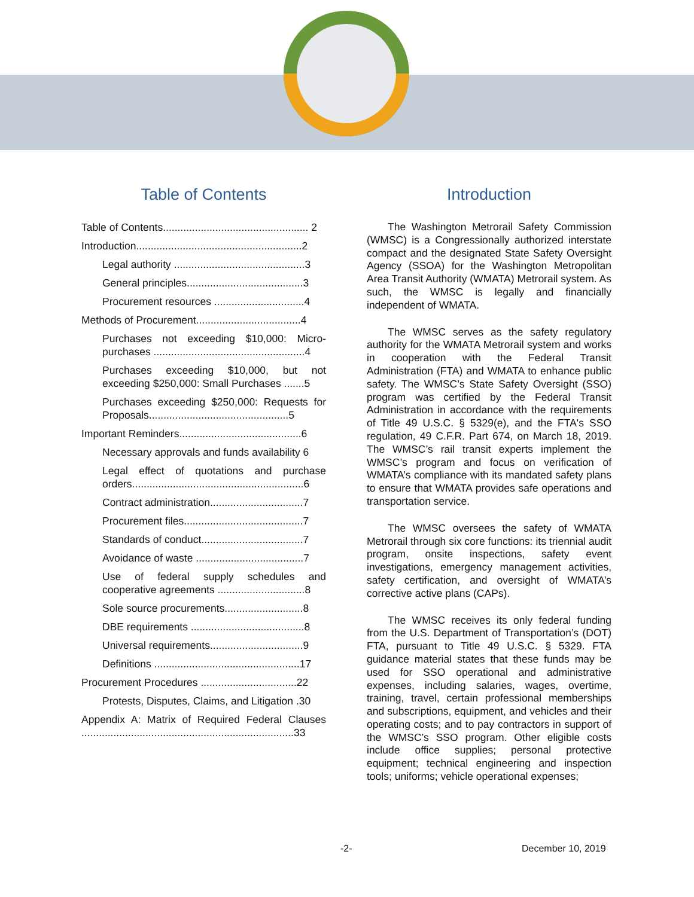Table of Contents
Table of Contents.................................................. 2
Introduction.........................................................2
Legal authority .............................................3
General principles........................................3
Procurement resources ...............................4
Methods of Procurement....................................4
Purchases not exceeding $10,000: Micro-purchases ....................................................4
Purchases exceeding $10,000, but not exceeding $250,000: Small Purchases .......5
Purchases exceeding $250,000: Requests for Proposals................................................5
Important Reminders..........................................6
Necessary approvals and funds availability 6
Legal effect of quotations and purchase orders...........................................................6
Contract administration................................7
Procurement files.........................................7
Standards of conduct...................................7
Avoidance of waste .....................................7
Use of federal supply schedules and cooperative agreements ..............................8
Sole source procurements...........................8
DBE requirements .......................................8
Universal requirements................................9
Definitions ..................................................17
Procurement Procedures .................................22
Protests, Disputes, Claims, and Litigation .30
Appendix A: Matrix of Required Federal Clauses .........................................................................33
Introduction
The Washington Metrorail Safety Commission (WMSC) is a Congressionally authorized interstate compact and the designated State Safety Oversight Agency (SSOA) for the Washington Metropolitan Area Transit Authority (WMATA) Metrorail system. As such, the WMSC is legally and financially independent of WMATA.
The WMSC serves as the safety regulatory authority for the WMATA Metrorail system and works in cooperation with the Federal Transit Administration (FTA) and WMATA to enhance public safety. The WMSC’s State Safety Oversight (SSO) program was certified by the Federal Transit Administration in accordance with the requirements of Title 49 U.S.C. § 5329(e), and the FTA's SSO regulation, 49 C.F.R. Part 674, on March 18, 2019. The WMSC’s rail transit experts implement the WMSC’s program and focus on verification of WMATA’s compliance with its mandated safety plans to ensure that WMATA provides safe operations and transportation service.
The WMSC oversees the safety of WMATA Metrorail through six core functions: its triennial audit program, onsite inspections, safety event investigations, emergency management activities, safety certification, and oversight of WMATA’s corrective active plans (CAPs).
The WMSC receives its only federal funding from the U.S. Department of Transportation’s (DOT) FTA, pursuant to Title 49 U.S.C. § 5329. FTA guidance material states that these funds may be used for SSO operational and administrative expenses, including salaries, wages, overtime, training, travel, certain professional memberships and subscriptions, equipment, and vehicles and their operating costs; and to pay contractors in support of the WMSC’s SSO program. Other eligible costs include office supplies; personal protective equipment; technical engineering and inspection tools; uniforms; vehicle operational expenses;
-2- December 10, 2019